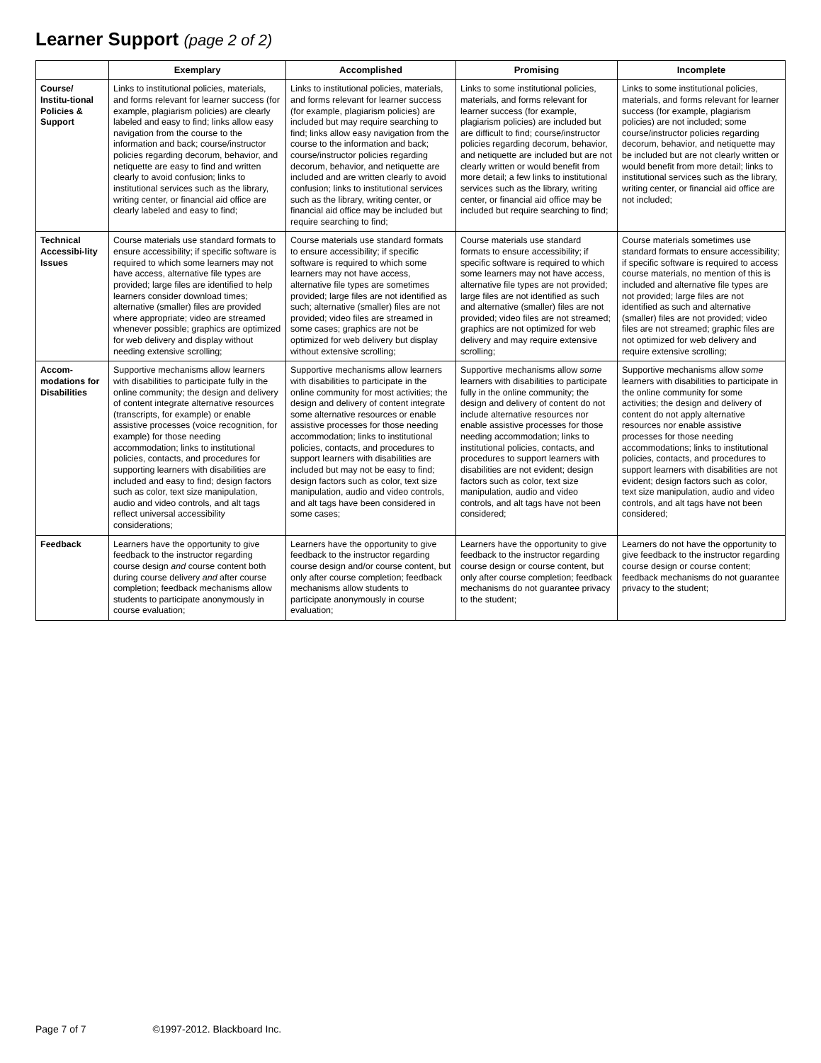Learner Support (page 2 of 2)
| | Exemplary | Accomplished | Promising | Incomplete |
| --- | --- | --- | --- | --- |
| Course/ Institu-tional Policies & Support | Links to institutional policies, materials, and forms relevant for learner success (for example, plagiarism policies) are clearly labeled and easy to find; links allow easy navigation from the course to the information and back; course/instructor policies regarding decorum, behavior, and netiquette are easy to find and written clearly to avoid confusion; links to institutional services such as the library, writing center, or financial aid office are clearly labeled and easy to find; | Links to institutional policies, materials, and forms relevant for learner success (for example, plagiarism policies) are included but may require searching to find; links allow easy navigation from the course to the information and back; course/instructor policies regarding decorum, behavior, and netiquette are included and are written clearly to avoid confusion; links to institutional services such as the library, writing center, or financial aid office may be included but require searching to find; | Links to some institutional policies, materials, and forms relevant for learner success (for example, plagiarism policies) are included but are difficult to find; course/instructor policies regarding decorum, behavior, and netiquette are included but are not clearly written or would benefit from more detail; a few links to institutional services such as the library, writing center, or financial aid office may be included but require searching to find; | Links to some institutional policies, materials, and forms relevant for learner success (for example, plagiarism policies) are not included; some course/instructor policies regarding decorum, behavior, and netiquette may be included but are not clearly written or would benefit from more detail; links to institutional services such as the library, writing center, or financial aid office are not included; |
| Technical Accessibi-lity Issues | Course materials use standard formats to ensure accessibility; if specific software is required to which some learners may not have access, alternative file types are provided; large files are identified to help learners consider download times; alternative (smaller) files are provided where appropriate; video are streamed whenever possible; graphics are optimized for web delivery and display without needing extensive scrolling; | Course materials use standard formats to ensure accessibility; if specific software is required to which some learners may not have access, alternative file types are sometimes provided; large files are not identified as such; alternative (smaller) files are not provided; video files are streamed in some cases; graphics are not be optimized for web delivery but display without extensive scrolling; | Course materials use standard formats to ensure accessibility; if specific software is required to which some learners may not have access, alternative file types are not provided; large files are not identified as such and alternative (smaller) files are not provided; video files are not streamed; graphics are not optimized for web delivery and may require extensive scrolling; | Course materials sometimes use standard formats to ensure accessibility; if specific software is required to access course materials, no mention of this is included and alternative file types are not provided; large files are not identified as such and alternative (smaller) files are not provided; video files are not streamed; graphic files are not optimized for web delivery and require extensive scrolling; |
| Accom-modations for Disabilities | Supportive mechanisms allow learners with disabilities to participate fully in the online community; the design and delivery of content integrate alternative resources (transcripts, for example) or enable assistive processes (voice recognition, for example) for those needing accommodation; links to institutional policies, contacts, and procedures for supporting learners with disabilities are included and easy to find; design factors such as color, text size manipulation, audio and video controls, and alt tags reflect universal accessibility considerations; | Supportive mechanisms allow learners with disabilities to participate in the online community for most activities; the design and delivery of content integrate some alternative resources or enable assistive processes for those needing accommodation; links to institutional policies, contacts, and procedures to support learners with disabilities are included but may not be easy to find; design factors such as color, text size manipulation, audio and video controls, and alt tags have been considered in some cases; | Supportive mechanisms allow some learners with disabilities to participate fully in the online community; the design and delivery of content do not include alternative resources nor enable assistive processes for those needing accommodation; links to institutional policies, contacts, and procedures to support learners with disabilities are not evident; design factors such as color, text size manipulation, audio and video controls, and alt tags have not been considered; | Supportive mechanisms allow some learners with disabilities to participate in the online community for some activities; the design and delivery of content do not apply alternative resources nor enable assistive processes for those needing accommodations; links to institutional policies, contacts, and procedures to support learners with disabilities are not evident; design factors such as color, text size manipulation, audio and video controls, and alt tags have not been considered; |
| Feedback | Learners have the opportunity to give feedback to the instructor regarding course design and course content both during course delivery and after course completion; feedback mechanisms allow students to participate anonymously in course evaluation; | Learners have the opportunity to give feedback to the instructor regarding course design and/or course content, but only after course completion; feedback mechanisms allow students to participate anonymously in course evaluation; | Learners have the opportunity to give feedback to the instructor regarding course design or course content, but only after course completion; feedback mechanisms do not guarantee privacy to the student; | Learners do not have the opportunity to give feedback to the instructor regarding course design or course content; feedback mechanisms do not guarantee privacy to the student; |
Page 7 of 7 ©1997-2012. Blackboard Inc.